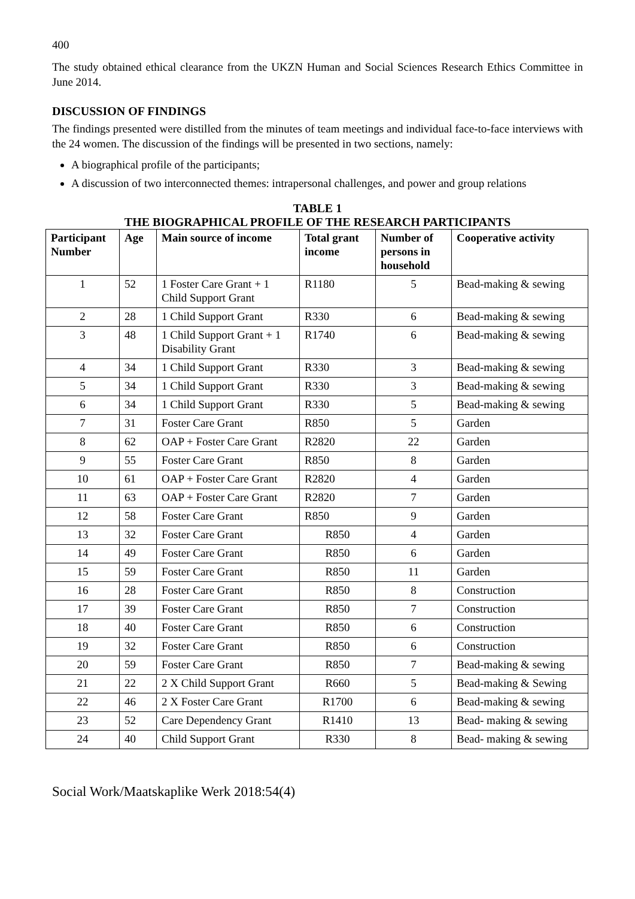400
The study obtained ethical clearance from the UKZN Human and Social Sciences Research Ethics Committee in June 2014.
DISCUSSION OF FINDINGS
The findings presented were distilled from the minutes of team meetings and individual face-to-face interviews with the 24 women. The discussion of the findings will be presented in two sections, namely:
A biographical profile of the participants;
A discussion of two interconnected themes: intrapersonal challenges, and power and group relations
TABLE 1
THE BIOGRAPHICAL PROFILE OF THE RESEARCH PARTICIPANTS
| Participant Number | Age | Main source of income | Total grant income | Number of persons in household | Cooperative activity |
| --- | --- | --- | --- | --- | --- |
| 1 | 52 | 1 Foster Care Grant + 1 Child Support Grant | R1180 | 5 | Bead-making & sewing |
| 2 | 28 | 1 Child Support Grant | R330 | 6 | Bead-making & sewing |
| 3 | 48 | 1 Child Support Grant + 1 Disability Grant | R1740 | 6 | Bead-making & sewing |
| 4 | 34 | 1 Child Support Grant | R330 | 3 | Bead-making & sewing |
| 5 | 34 | 1 Child Support Grant | R330 | 3 | Bead-making & sewing |
| 6 | 34 | 1 Child Support Grant | R330 | 5 | Bead-making & sewing |
| 7 | 31 | Foster Care Grant | R850 | 5 | Garden |
| 8 | 62 | OAP + Foster Care Grant | R2820 | 22 | Garden |
| 9 | 55 | Foster Care Grant | R850 | 8 | Garden |
| 10 | 61 | OAP + Foster Care Grant | R2820 | 4 | Garden |
| 11 | 63 | OAP + Foster Care Grant | R2820 | 7 | Garden |
| 12 | 58 | Foster Care Grant | R850 | 9 | Garden |
| 13 | 32 | Foster Care Grant | R850 | 4 | Garden |
| 14 | 49 | Foster Care Grant | R850 | 6 | Garden |
| 15 | 59 | Foster Care Grant | R850 | 11 | Garden |
| 16 | 28 | Foster Care Grant | R850 | 8 | Construction |
| 17 | 39 | Foster Care Grant | R850 | 7 | Construction |
| 18 | 40 | Foster Care Grant | R850 | 6 | Construction |
| 19 | 32 | Foster Care Grant | R850 | 6 | Construction |
| 20 | 59 | Foster Care Grant | R850 | 7 | Bead-making & sewing |
| 21 | 22 | 2 X Child Support Grant | R660 | 5 | Bead-making & Sewing |
| 22 | 46 | 2 X Foster Care Grant | R1700 | 6 | Bead-making & sewing |
| 23 | 52 | Care Dependency Grant | R1410 | 13 | Bead- making & sewing |
| 24 | 40 | Child Support Grant | R330 | 8 | Bead- making & sewing |
Social Work/Maatskaplike Werk 2018:54(4)